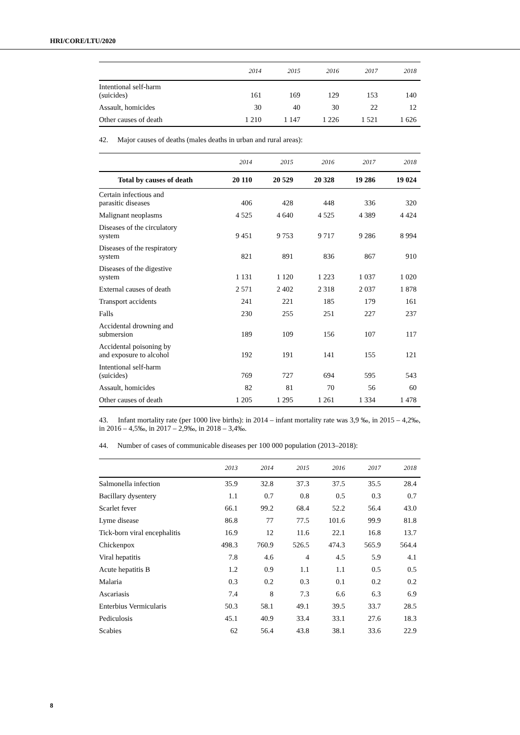HRI/CORE/LTU/2020
| | 2014 | 2015 | 2016 | 2017 | 2018 |
| --- | --- | --- | --- | --- | --- |
| Intentional self-harm (suicides) | 161 | 169 | 129 | 153 | 140 |
| Assault, homicides | 30 | 40 | 30 | 22 | 12 |
| Other causes of death | 1 210 | 1 147 | 1 226 | 1 521 | 1 626 |
42. Major causes of deaths (males deaths in urban and rural areas):
| | 2014 | 2015 | 2016 | 2017 | 2018 |
| --- | --- | --- | --- | --- | --- |
| Total by causes of death | 20 110 | 20 529 | 20 328 | 19 286 | 19 024 |
| Certain infectious and parasitic diseases | 406 | 428 | 448 | 336 | 320 |
| Malignant neoplasms | 4 525 | 4 640 | 4 525 | 4 389 | 4 424 |
| Diseases of the circulatory system | 9 451 | 9 753 | 9 717 | 9 286 | 8 994 |
| Diseases of the respiratory system | 821 | 891 | 836 | 867 | 910 |
| Diseases of the digestive system | 1 131 | 1 120 | 1 223 | 1 037 | 1 020 |
| External causes of death | 2 571 | 2 402 | 2 318 | 2 037 | 1 878 |
| Transport accidents | 241 | 221 | 185 | 179 | 161 |
| Falls | 230 | 255 | 251 | 227 | 237 |
| Accidental drowning and submersion | 189 | 109 | 156 | 107 | 117 |
| Accidental poisoning by and exposure to alcohol | 192 | 191 | 141 | 155 | 121 |
| Intentional self-harm (suicides) | 769 | 727 | 694 | 595 | 543 |
| Assault, homicides | 82 | 81 | 70 | 56 | 60 |
| Other causes of death | 1 205 | 1 295 | 1 261 | 1 334 | 1 478 |
43. Infant mortality rate (per 1000 live births): in 2014 – infant mortality rate was 3,9 ‰, in 2015 – 4,2‰, in 2016 – 4,5‰, in 2017 – 2,9‰, in 2018 – 3,4‰.
44. Number of cases of communicable diseases per 100 000 population (2013–2018):
| | 2013 | 2014 | 2015 | 2016 | 2017 | 2018 |
| --- | --- | --- | --- | --- | --- | --- |
| Salmonella infection | 35.9 | 32.8 | 37.3 | 37.5 | 35.5 | 28.4 |
| Bacillary dysentery | 1.1 | 0.7 | 0.8 | 0.5 | 0.3 | 0.7 |
| Scarlet fever | 66.1 | 99.2 | 68.4 | 52.2 | 56.4 | 43.0 |
| Lyme disease | 86.8 | 77 | 77.5 | 101.6 | 99.9 | 81.8 |
| Tick-born viral encephalitis | 16.9 | 12 | 11.6 | 22.1 | 16.8 | 13.7 |
| Chickenpox | 498.3 | 760.9 | 526.5 | 474.3 | 565.9 | 564.4 |
| Viral hepatitis | 7.8 | 4.6 | 4 | 4.5 | 5.9 | 4.1 |
| Acute hepatitis B | 1.2 | 0.9 | 1.1 | 1.1 | 0.5 | 0.5 |
| Malaria | 0.3 | 0.2 | 0.3 | 0.1 | 0.2 | 0.2 |
| Ascariasis | 7.4 | 8 | 7.3 | 6.6 | 6.3 | 6.9 |
| Enterbius Vermicularis | 50.3 | 58.1 | 49.1 | 39.5 | 33.7 | 28.5 |
| Pediculosis | 45.1 | 40.9 | 33.4 | 33.1 | 27.6 | 18.3 |
| Scabies | 62 | 56.4 | 43.8 | 38.1 | 33.6 | 22.9 |
8